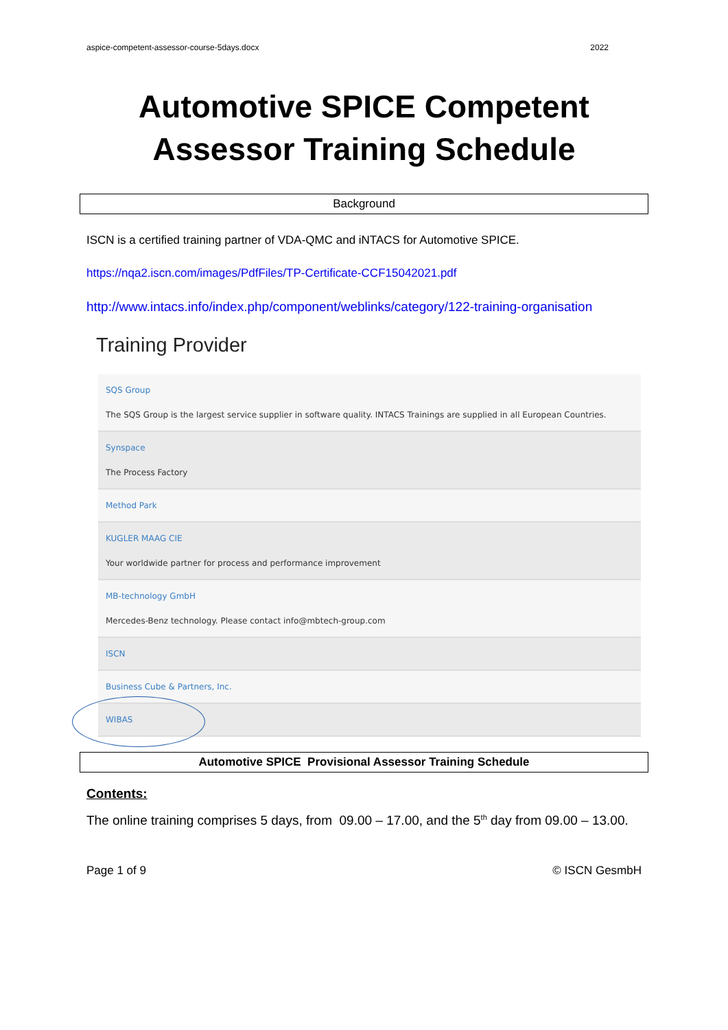aspice-competent-assessor-course-5days.docx 2022
Automotive SPICE Competent Assessor Training Schedule
Background
ISCN is a certified training partner of VDA-QMC and iNTACS for Automotive SPICE.
https://nqa2.iscn.com/images/PdfFiles/TP-Certificate-CCF15042021.pdf
http://www.intacs.info/index.php/component/weblinks/category/122-training-organisation
Training Provider
SQS Group
The SQS Group is the largest service supplier in software quality. INTACS Trainings are supplied in all European Countries.
Synspace
The Process Factory
Method Park
KUGLER MAAG CIE
Your worldwide partner for process and performance improvement
MB-technology GmbH
Mercedes-Benz technology. Please contact info@mbtech-group.com
ISCN
Business Cube & Partners, Inc.
WIBAS
Automotive SPICE Provisional Assessor Training Schedule
Contents:
The online training comprises 5 days, from 09.00 – 17.00, and the 5<sup>th</sup> day from 09.00 – 13.00.
Page 1 of 9 © ISCN GesmbH